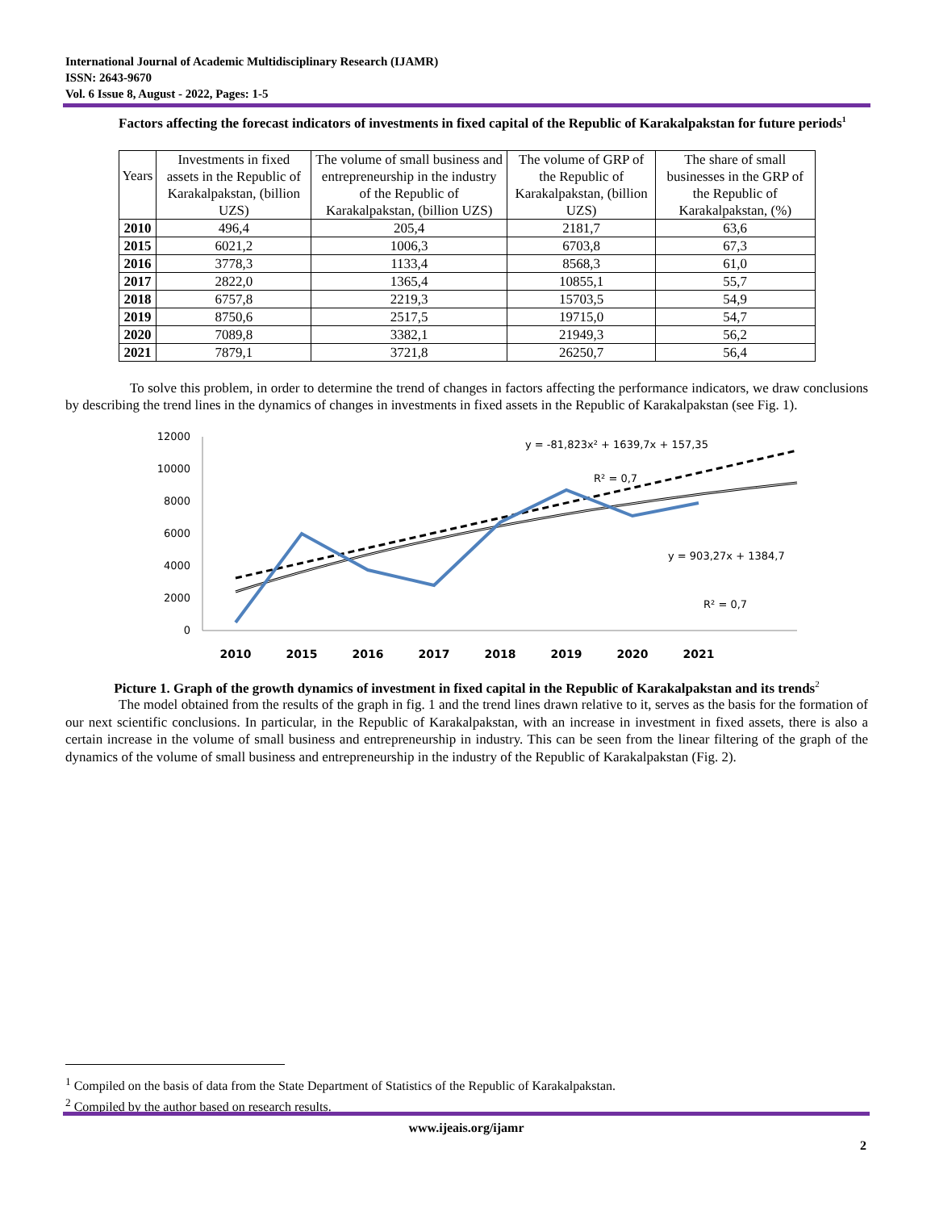International Journal of Academic Multidisciplinary Research (IJAMR)
ISSN: 2643-9670
Vol. 6 Issue 8, August - 2022, Pages: 1-5
Factors affecting the forecast indicators of investments in fixed capital of the Republic of Karakalpakstan for future periods<sup>1</sup>
| Years | Investments in fixed assets in the Republic of Karakalpakstan, (billion UZS) | The volume of small business and entrepreneurship in the industry of the Republic of Karakalpakstan, (billion UZS) | The volume of GRP of the Republic of Karakalpakstan, (billion UZS) | The share of small businesses in the GRP of the Republic of Karakalpakstan, (%) |
| --- | --- | --- | --- | --- |
| 2010 | 496,4 | 205,4 | 2181,7 | 63,6 |
| 2015 | 6021,2 | 1006,3 | 6703,8 | 67,3 |
| 2016 | 3778,3 | 1133,4 | 8568,3 | 61,0 |
| 2017 | 2822,0 | 1365,4 | 10855,1 | 55,7 |
| 2018 | 6757,8 | 2219,3 | 15703,5 | 54,9 |
| 2019 | 8750,6 | 2517,5 | 19715,0 | 54,7 |
| 2020 | 7089,8 | 3382,1 | 21949,3 | 56,2 |
| 2021 | 7879,1 | 3721,8 | 26250,7 | 56,4 |
To solve this problem, in order to determine the trend of changes in factors affecting the performance indicators, we draw conclusions by describing the trend lines in the dynamics of changes in investments in fixed assets in the Republic of Karakalpakstan (see Fig. 1).
12000
10000
8000
6000
4000
2000
0
2010
2015
2016
2017
2018
2019
2020
2021
y = -81,823x² + 1639,7x + 157,35
R² = 0,7
y = 903,27x + 1384,7
R² = 0,7
Picture 1. Graph of the growth dynamics of investment in fixed capital in the Republic of Karakalpakstan and its trends<sup>2</sup>
The model obtained from the results of the graph in fig. 1 and the trend lines drawn relative to it, serves as the basis for the formation of our next scientific conclusions. In particular, in the Republic of Karakalpakstan, with an increase in investment in fixed assets, there is also a certain increase in the volume of small business and entrepreneurship in industry. This can be seen from the linear filtering of the graph of the dynamics of the volume of small business and entrepreneurship in the industry of the Republic of Karakalpakstan (Fig. 2).
<sup>1</sup> Compiled on the basis of data from the State Department of Statistics of the Republic of Karakalpakstan.
<sup>2</sup> Compiled by the author based on research results.
www.ijeais.org/ijamr
2